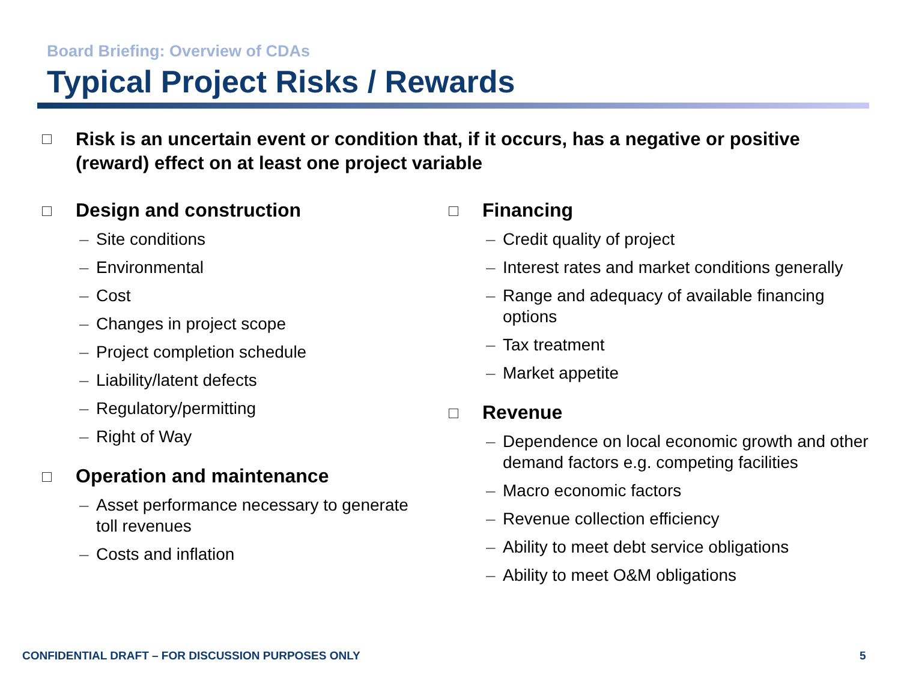Board Briefing: Overview of CDAs
Typical Project Risks / Rewards
Risk is an uncertain event or condition that, if it occurs, has a negative or positive (reward) effect on at least one project variable
Design and construction
– Site conditions
– Environmental
– Cost
– Changes in project scope
– Project completion schedule
– Liability/latent defects
– Regulatory/permitting
– Right of Way
Operation and maintenance
– Asset performance necessary to generate toll revenues
– Costs and inflation
Financing
– Credit quality of project
– Interest rates and market conditions generally
– Range and adequacy of available financing options
– Tax treatment
– Market appetite
Revenue
– Dependence on local economic growth and other demand factors e.g. competing facilities
– Macro economic factors
– Revenue collection efficiency
– Ability to meet debt service obligations
– Ability to meet O&M obligations
CONFIDENTIAL DRAFT – FOR DISCUSSION PURPOSES ONLY
5